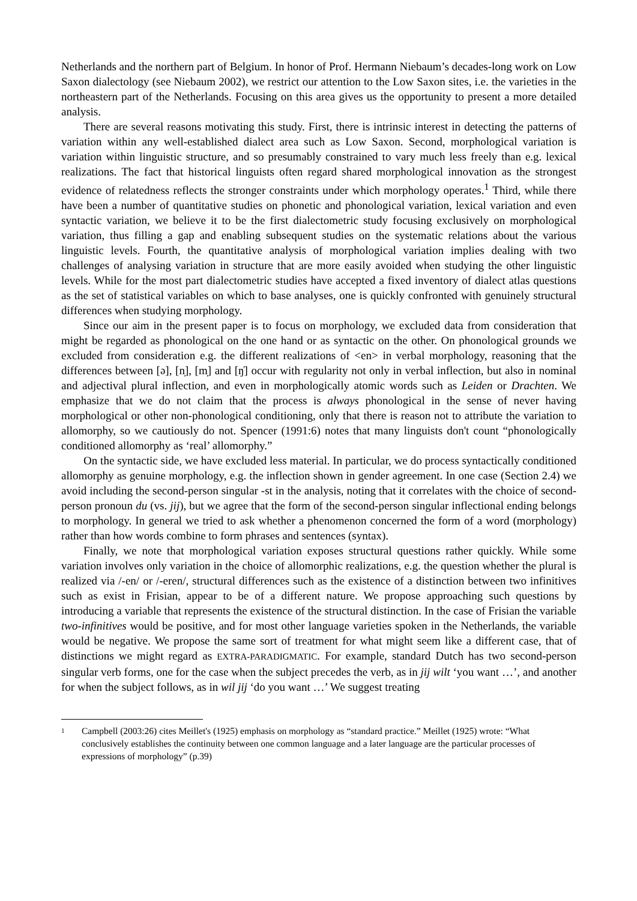Netherlands and the northern part of Belgium. In honor of Prof. Hermann Niebaum’s decades-long work on Low Saxon dialectology (see Niebaum 2002), we restrict our attention to the Low Saxon sites, i.e. the varieties in the northeastern part of the Netherlands. Focusing on this area gives us the opportunity to present a more detailed analysis.
There are several reasons motivating this study. First, there is intrinsic interest in detecting the patterns of variation within any well-established dialect area such as Low Saxon. Second, morphological variation is variation within linguistic structure, and so presumably constrained to vary much less freely than e.g. lexical realizations. The fact that historical linguists often regard shared morphological innovation as the strongest evidence of relatedness reflects the stronger constraints under which morphology operates.<sup>1</sup> Third, while there have been a number of quantitative studies on phonetic and phonological variation, lexical variation and even syntactic variation, we believe it to be the first dialectometric study focusing exclusively on morphological variation, thus filling a gap and enabling subsequent studies on the systematic relations about the various linguistic levels. Fourth, the quantitative analysis of morphological variation implies dealing with two challenges of analysing variation in structure that are more easily avoided when studying the other linguistic levels. While for the most part dialectometric studies have accepted a fixed inventory of dialect atlas questions as the set of statistical variables on which to base analyses, one is quickly confronted with genuinely structural differences when studying morphology.
Since our aim in the present paper is to focus on morphology, we excluded data from consideration that might be regarded as phonological on the one hand or as syntactic on the other. On phonological grounds we excluded from consideration e.g. the different realizations of <en> in verbal morphology, reasoning that the differences between [ə], [n̩], [m̩] and [ŋ̍] occur with regularity not only in verbal inflection, but also in nominal and adjectival plural inflection, and even in morphologically atomic words such as Leiden or Drachten. We emphasize that we do not claim that the process is always phonological in the sense of never having morphological or other non-phonological conditioning, only that there is reason not to attribute the variation to allomorphy, so we cautiously do not. Spencer (1991:6) notes that many linguists don't count “phonologically conditioned allomorphy as ‘real’ allomorphy.”
On the syntactic side, we have excluded less material. In particular, we do process syntactically conditioned allomorphy as genuine morphology, e.g. the inflection shown in gender agreement. In one case (Section 2.4) we avoid including the second-person singular -st in the analysis, noting that it correlates with the choice of second-person pronoun du (vs. jij), but we agree that the form of the second-person singular inflectional ending belongs to morphology. In general we tried to ask whether a phenomenon concerned the form of a word (morphology) rather than how words combine to form phrases and sentences (syntax).
Finally, we note that morphological variation exposes structural questions rather quickly. While some variation involves only variation in the choice of allomorphic realizations, e.g. the question whether the plural is realized via /-en/ or /-eren/, structural differences such as the existence of a distinction between two infinitives such as exist in Frisian, appear to be of a different nature. We propose approaching such questions by introducing a variable that represents the existence of the structural distinction. In the case of Frisian the variable two-infinitives would be positive, and for most other language varieties spoken in the Netherlands, the variable would be negative. We propose the same sort of treatment for what might seem like a different case, that of distinctions we might regard as EXTRA-PARADIGMATIC. For example, standard Dutch has two second-person singular verb forms, one for the case when the subject precedes the verb, as in jij wilt ‘you want …’, and another for when the subject follows, as in wil jij ‘do you want …’ We suggest treating
<sup>1</sup>
Campbell (2003:26) cites Meillet's (1925) emphasis on morphology as “standard practice.” Meillet (1925) wrote: “What conclusively establishes the continuity between one common language and a later language are the particular processes of expressions of morphology” (p.39)